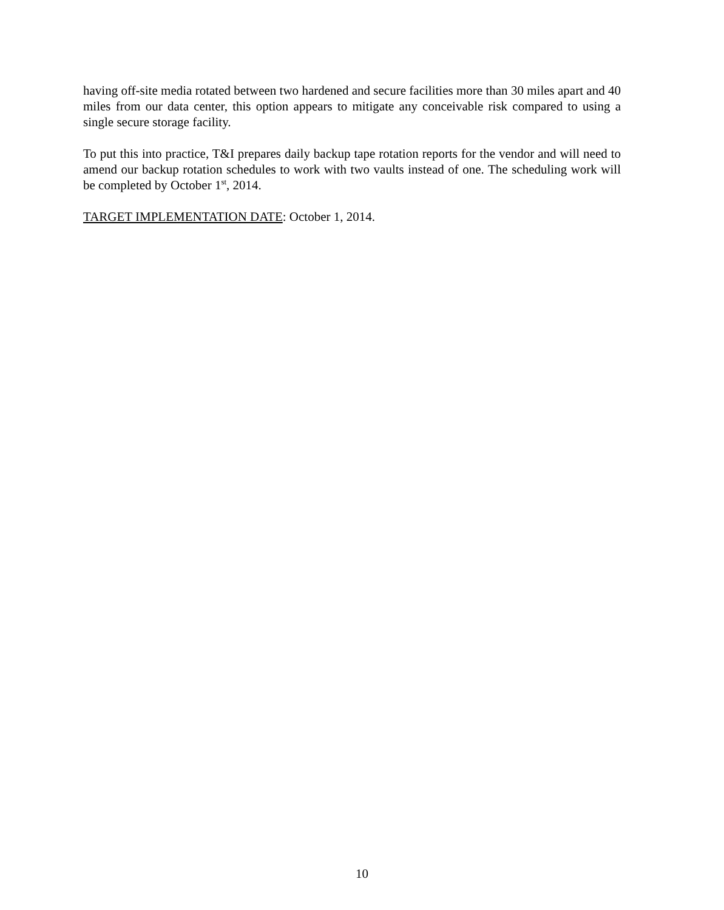having off-site media rotated between two hardened and secure facilities more than 30 miles apart and 40 miles from our data center, this option appears to mitigate any conceivable risk compared to using a single secure storage facility.
To put this into practice, T&I prepares daily backup tape rotation reports for the vendor and will need to amend our backup rotation schedules to work with two vaults instead of one. The scheduling work will be completed by October 1<sup>st</sup>, 2014.
TARGET IMPLEMENTATION DATE: October 1, 2014.
10